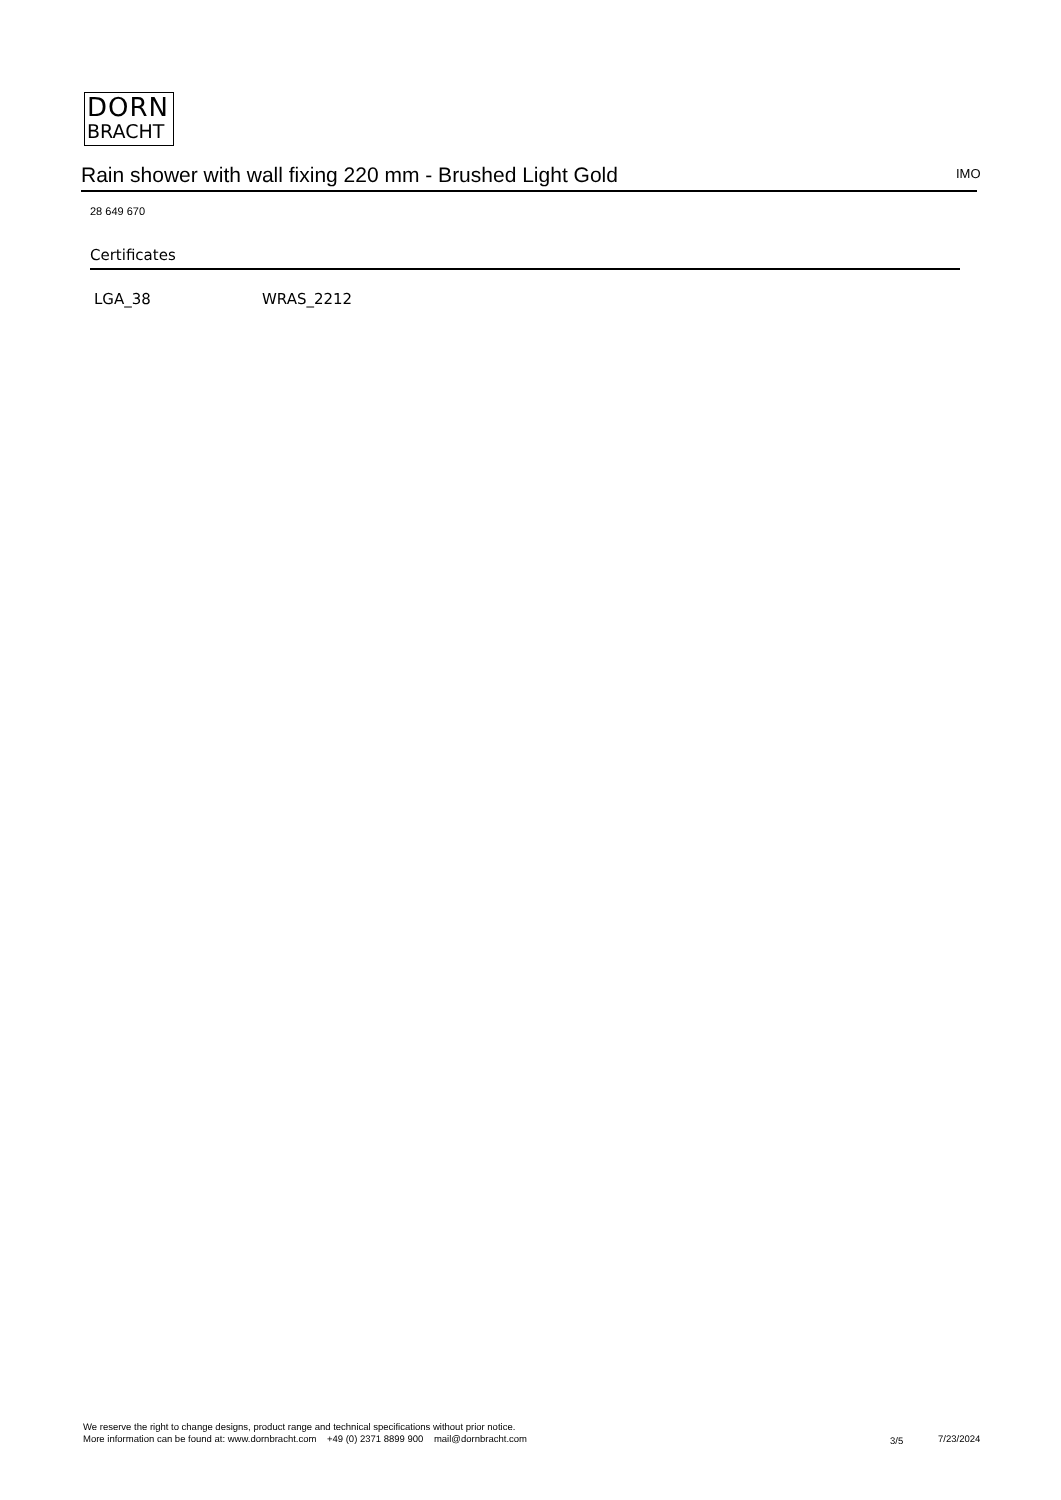DORN
BRACHT
Rain shower with wall fixing 220 mm - Brushed Light Gold IMO
28 649 670
Certificates
LGA_38 WRAS_2212
We reserve the right to change designs, product range and technical specifications without prior notice.
More information can be found at: www.dornbracht.com +49 (0) 2371 8899 900 mail@dornbracht.com
3/5 7/23/2024